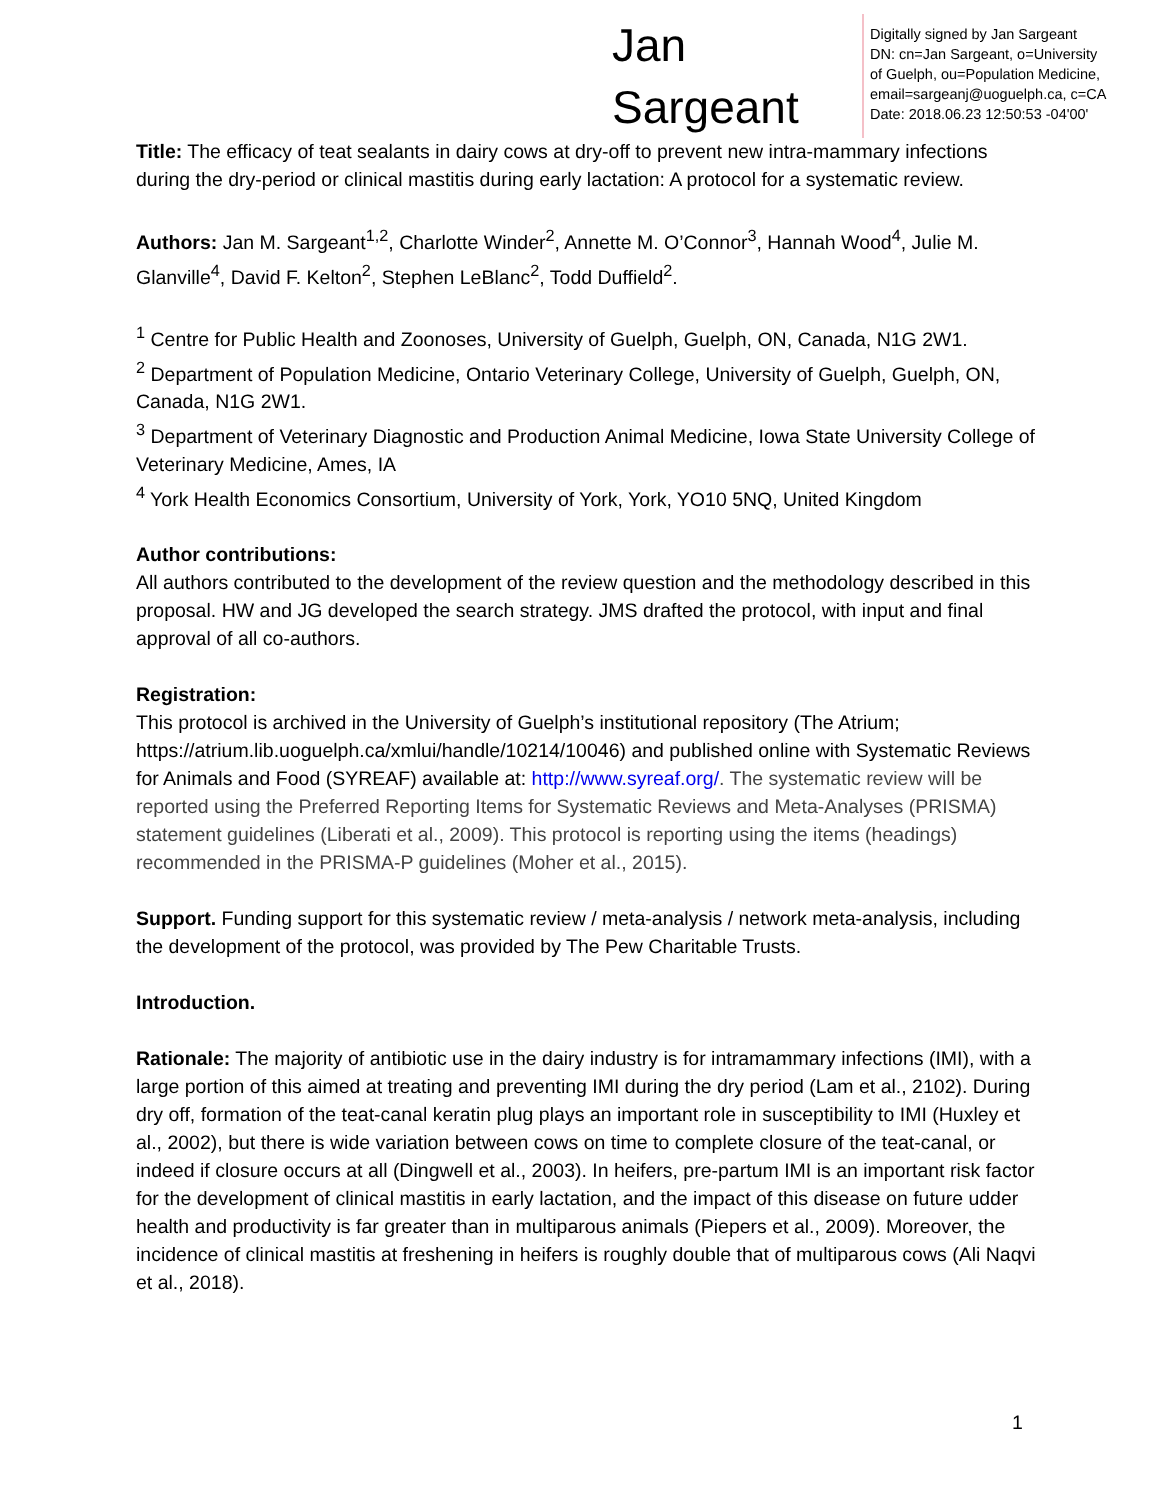Jan
Sargeant
Digitally signed by Jan Sargeant
DN: cn=Jan Sargeant, o=University
of Guelph, ou=Population Medicine,
email=sargeanj@uoguelph.ca, c=CA
Date: 2018.06.23 12:50:53 -04'00'
Title: The efficacy of teat sealants in dairy cows at dry-off to prevent new intra-mammary infections during the dry-period or clinical mastitis during early lactation: A protocol for a systematic review.
Authors: Jan M. Sargeant<sup>1,2</sup>, Charlotte Winder<sup>2</sup>, Annette M. O’Connor<sup>3</sup>, Hannah Wood<sup>4</sup>, Julie M. Glanville<sup>4</sup>, David F. Kelton<sup>2</sup>, Stephen LeBlanc<sup>2</sup>, Todd Duffield<sup>2</sup>.
<sup>1</sup> Centre for Public Health and Zoonoses, University of Guelph, Guelph, ON, Canada, N1G 2W1.
<sup>2</sup> Department of Population Medicine, Ontario Veterinary College, University of Guelph, Guelph, ON, Canada, N1G 2W1.
<sup>3</sup> Department of Veterinary Diagnostic and Production Animal Medicine, Iowa State University College of Veterinary Medicine, Ames, IA
<sup>4</sup> York Health Economics Consortium, University of York, York, YO10 5NQ, United Kingdom
Author contributions:
All authors contributed to the development of the review question and the methodology described in this proposal. HW and JG developed the search strategy. JMS drafted the protocol, with input and final approval of all co-authors.
Registration:
This protocol is archived in the University of Guelph’s institutional repository (The Atrium; https://atrium.lib.uoguelph.ca/xmlui/handle/10214/10046) and published online with Systematic Reviews for Animals and Food (SYREAF) available at: http://www.syreaf.org/. The systematic review will be reported using the Preferred Reporting Items for Systematic Reviews and Meta-Analyses (PRISMA) statement guidelines (Liberati et al., 2009). This protocol is reporting using the items (headings) recommended in the PRISMA-P guidelines (Moher et al., 2015).
Support. Funding support for this systematic review / meta-analysis / network meta-analysis, including the development of the protocol, was provided by The Pew Charitable Trusts.
Introduction.
Rationale: The majority of antibiotic use in the dairy industry is for intramammary infections (IMI), with a large portion of this aimed at treating and preventing IMI during the dry period (Lam et al., 2102). During dry off, formation of the teat-canal keratin plug plays an important role in susceptibility to IMI (Huxley et al., 2002), but there is wide variation between cows on time to complete closure of the teat-canal, or indeed if closure occurs at all (Dingwell et al., 2003). In heifers, pre-partum IMI is an important risk factor for the development of clinical mastitis in early lactation, and the impact of this disease on future udder health and productivity is far greater than in multiparous animals (Piepers et al., 2009). Moreover, the incidence of clinical mastitis at freshening in heifers is roughly double that of multiparous cows (Ali Naqvi et al., 2018).
1